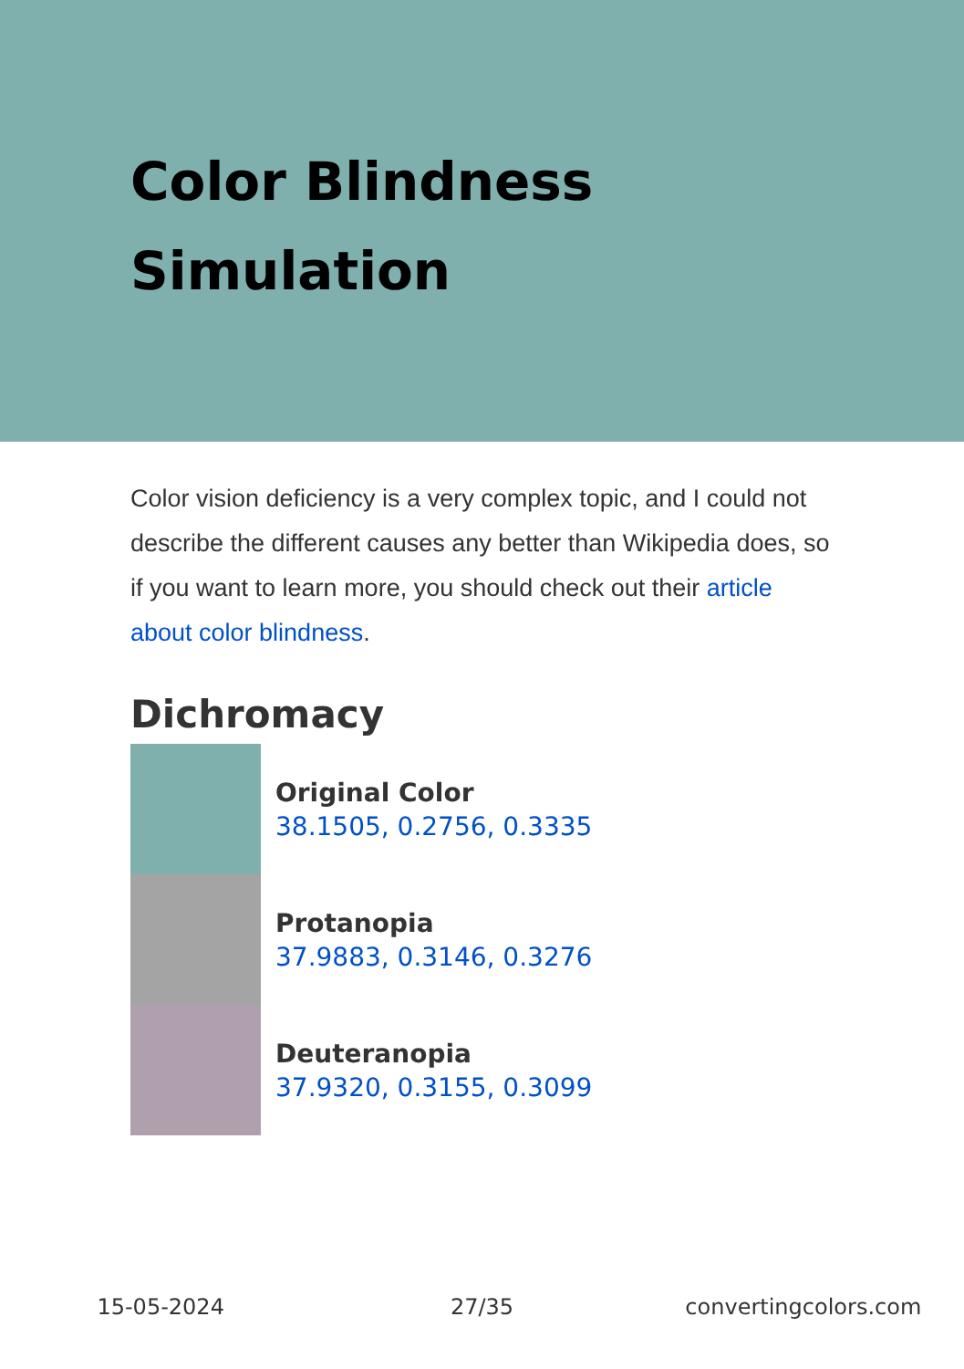Color Blindness Simulation
Color vision deficiency is a very complex topic, and I could not describe the different causes any better than Wikipedia does, so if you want to learn more, you should check out their article about color blindness.
Dichromacy
Original Color
38.1505, 0.2756, 0.3335
Protanopia
37.9883, 0.3146, 0.3276
Deuteranopia
37.9320, 0.3155, 0.3099
15-05-2024 27/35 convertingcolors.com